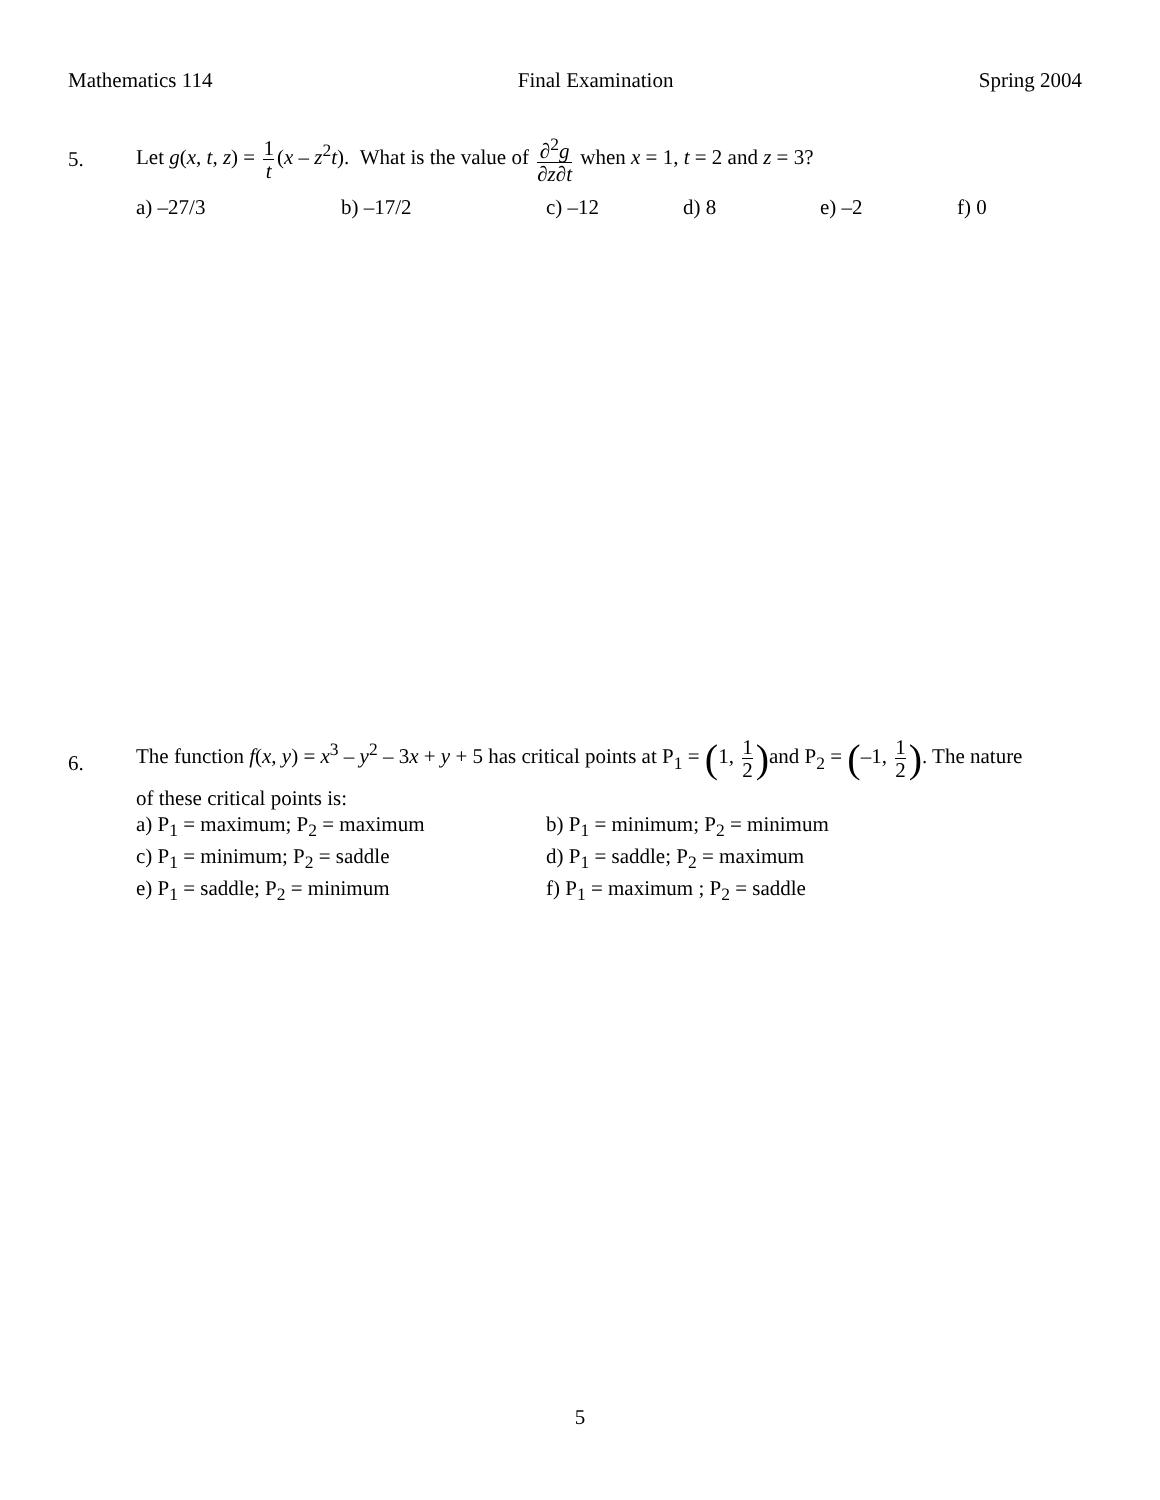Mathematics 114 Final Examination Spring 2004
5.
Let g(x, t, z) = 1 t (x – z<sup>2</sup>t). What is the value of ∂<sup>2</sup>g ∂z∂t when x = 1, t = 2 and z = 3?
a) –27/3 b) –17/2 c) –12 d) 8 e) –2 f) 0
6.
The function f(x, y) = x<sup>3</sup> – y<sup>2</sup> – 3x + y + 5 has critical points at P<sub>1</sub> = (1, 1 2) and P<sub>2</sub> = (–1, 1 2). The nature
of these critical points is:
a) P<sub>1</sub> = maximum; P<sub>2</sub> = maximum
b) P<sub>1</sub> = minimum; P<sub>2</sub> = minimum
c) P<sub>1</sub> = minimum; P<sub>2</sub> = saddle
d) P<sub>1</sub> = saddle; P<sub>2</sub> = maximum
e) P<sub>1</sub> = saddle; P<sub>2</sub> = minimum
f) P<sub>1</sub> = maximum ; P<sub>2</sub> = saddle
5